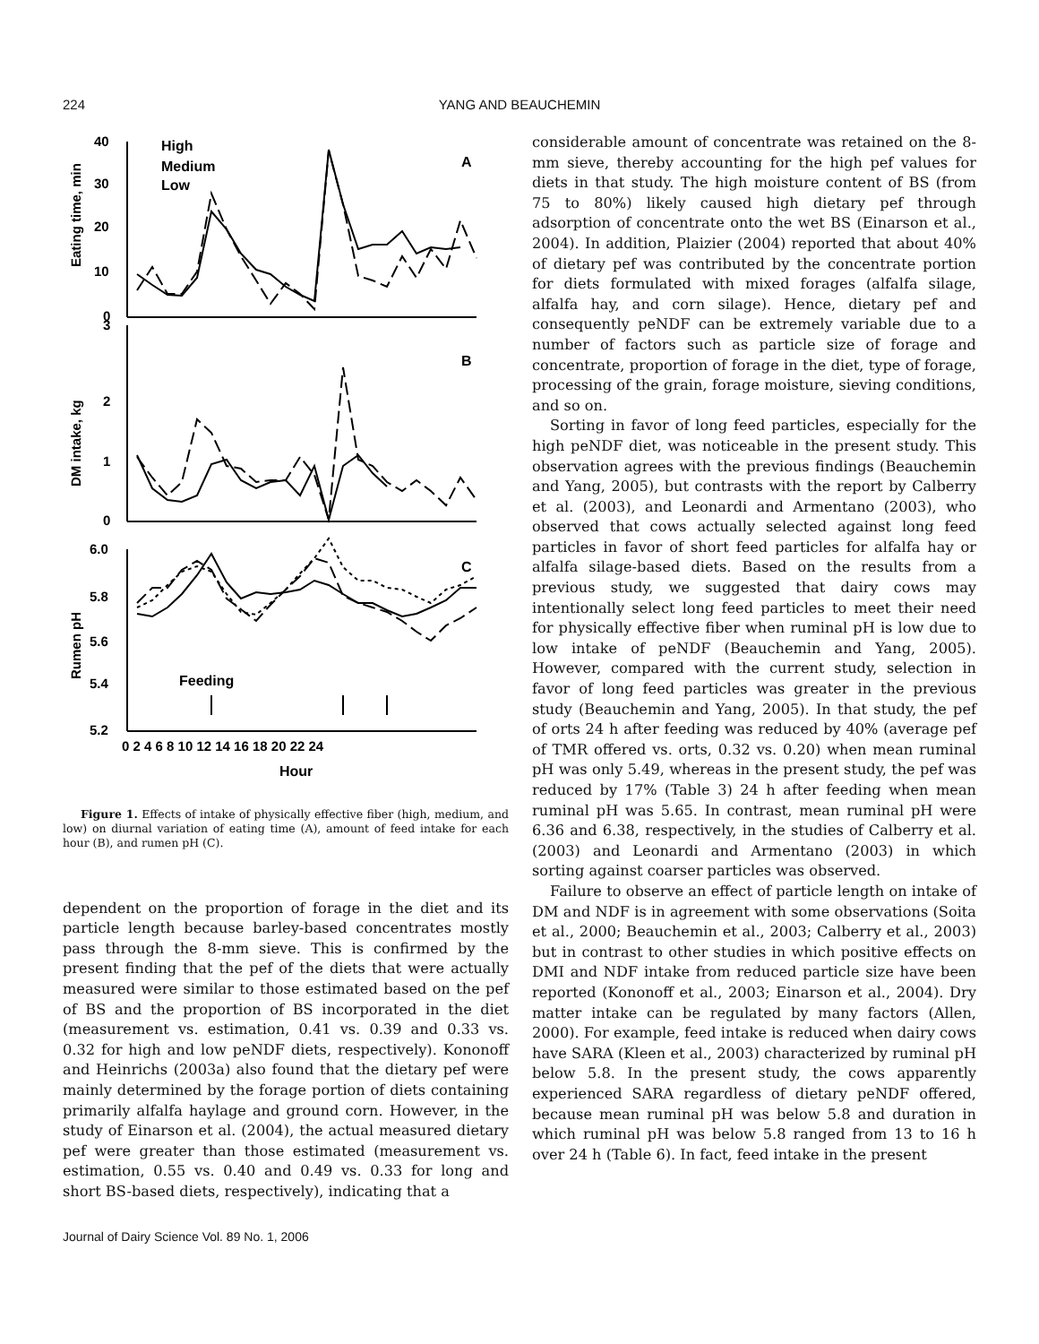224
YANG AND BEAUCHEMIN
40
30
20
10
0
3
2
1
0
6.0
5.8
5.6
5.4
5.2
High
Medium
Low
A
B
C
Feeding
0 2 4 6 8 10 12 14 16 18 20 22 24
Hour
Eating time, min
DM intake, kg
Rumen pH
Figure 1. Effects of intake of physically effective fiber (high, medium, and low) on diurnal variation of eating time (A), amount of feed intake for each hour (B), and rumen pH (C).
dependent on the proportion of forage in the diet and its particle length because barley-based concentrates mostly pass through the 8-mm sieve. This is confirmed by the present finding that the pef of the diets that were actually measured were similar to those estimated based on the pef of BS and the proportion of BS incorporated in the diet (measurement vs. estimation, 0.41 vs. 0.39 and 0.33 vs. 0.32 for high and low peNDF diets, respectively). Kononoff and Heinrichs (2003a) also found that the dietary pef were mainly determined by the forage portion of diets containing primarily alfalfa haylage and ground corn. However, in the study of Einarson et al. (2004), the actual measured dietary pef were greater than those estimated (measurement vs. estimation, 0.55 vs. 0.40 and 0.49 vs. 0.33 for long and short BS-based diets, respectively), indicating that a
considerable amount of concentrate was retained on the 8-mm sieve, thereby accounting for the high pef values for diets in that study. The high moisture content of BS (from 75 to 80%) likely caused high dietary pef through adsorption of concentrate onto the wet BS (Einarson et al., 2004). In addition, Plaizier (2004) reported that about 40% of dietary pef was contributed by the concentrate portion for diets formulated with mixed forages (alfalfa silage, alfalfa hay, and corn silage). Hence, dietary pef and consequently peNDF can be extremely variable due to a number of factors such as particle size of forage and concentrate, proportion of forage in the diet, type of forage, processing of the grain, forage moisture, sieving conditions, and so on.
Sorting in favor of long feed particles, especially for the high peNDF diet, was noticeable in the present study. This observation agrees with the previous findings (Beauchemin and Yang, 2005), but contrasts with the report by Calberry et al. (2003), and Leonardi and Armentano (2003), who observed that cows actually selected against long feed particles in favor of short feed particles for alfalfa hay or alfalfa silage-based diets. Based on the results from a previous study, we suggested that dairy cows may intentionally select long feed particles to meet their need for physically effective fiber when ruminal pH is low due to low intake of peNDF (Beauchemin and Yang, 2005). However, compared with the current study, selection in favor of long feed particles was greater in the previous study (Beauchemin and Yang, 2005). In that study, the pef of orts 24 h after feeding was reduced by 40% (average pef of TMR offered vs. orts, 0.32 vs. 0.20) when mean ruminal pH was only 5.49, whereas in the present study, the pef was reduced by 17% (Table 3) 24 h after feeding when mean ruminal pH was 5.65. In contrast, mean ruminal pH were 6.36 and 6.38, respectively, in the studies of Calberry et al. (2003) and Leonardi and Armentano (2003) in which sorting against coarser particles was observed.
Failure to observe an effect of particle length on intake of DM and NDF is in agreement with some observations (Soita et al., 2000; Beauchemin et al., 2003; Calberry et al., 2003) but in contrast to other studies in which positive effects on DMI and NDF intake from reduced particle size have been reported (Kononoff et al., 2003; Einarson et al., 2004). Dry matter intake can be regulated by many factors (Allen, 2000). For example, feed intake is reduced when dairy cows have SARA (Kleen et al., 2003) characterized by ruminal pH below 5.8. In the present study, the cows apparently experienced SARA regardless of dietary peNDF offered, because mean ruminal pH was below 5.8 and duration in which ruminal pH was below 5.8 ranged from 13 to 16 h over 24 h (Table 6). In fact, feed intake in the present
Journal of Dairy Science Vol. 89 No. 1, 2006